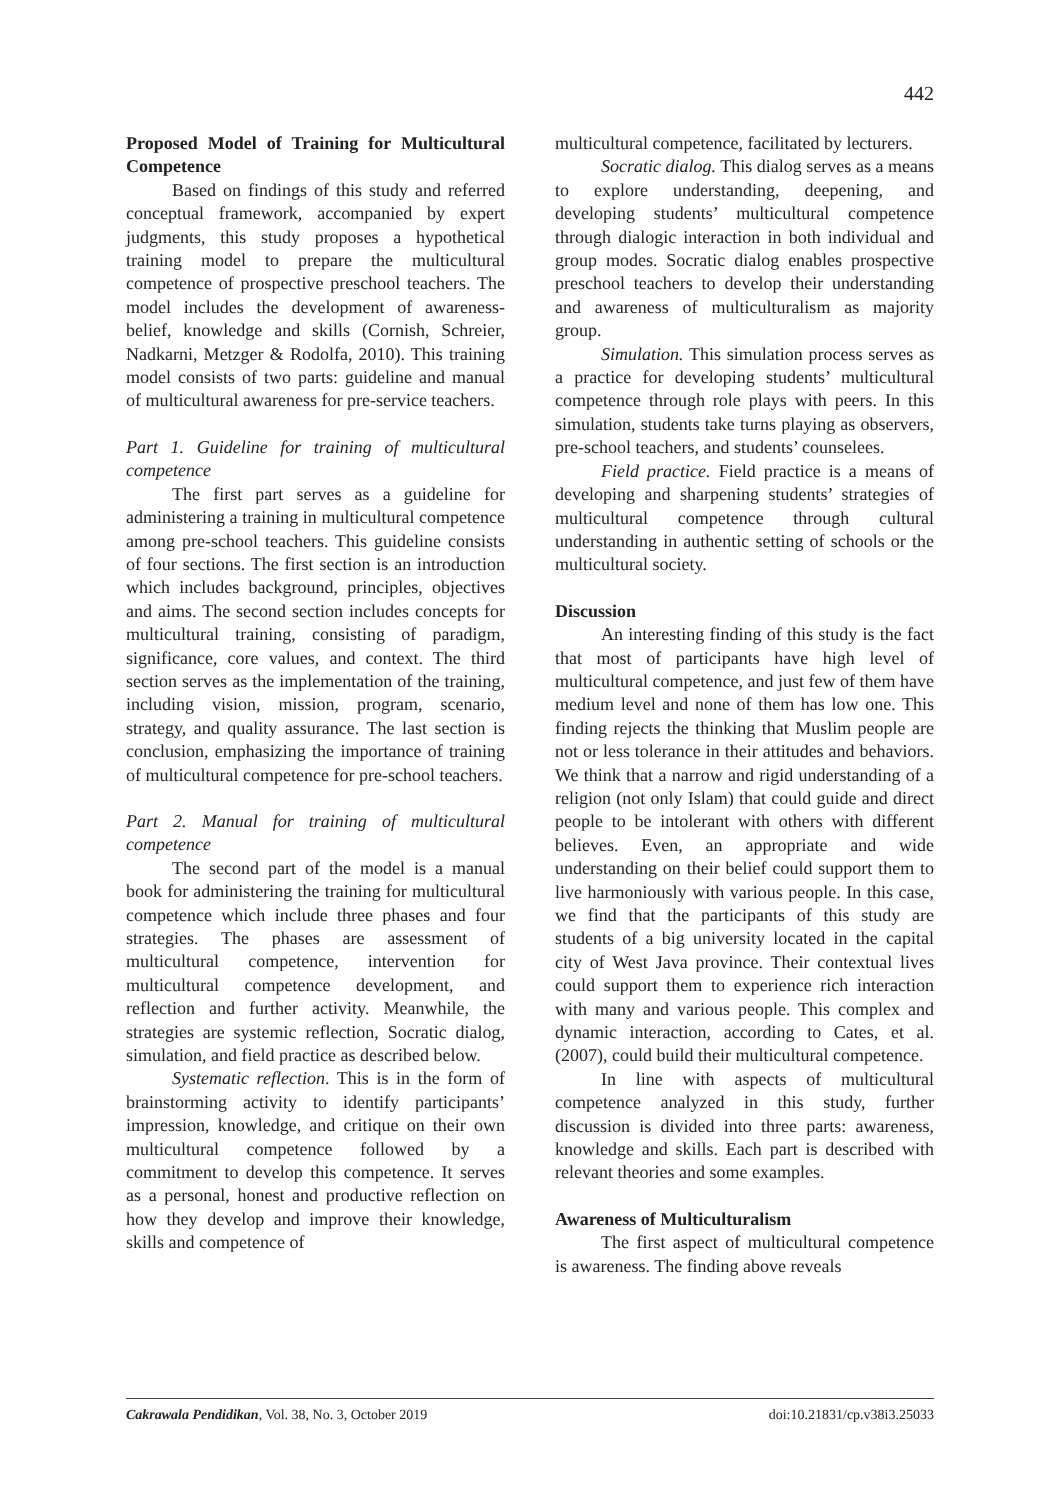442
Proposed Model of Training for Multicultural Competence
Based on findings of this study and referred conceptual framework, accompanied by expert judgments, this study proposes a hypothetical training model to prepare the multicultural competence of prospective preschool teachers. The model includes the development of awareness-belief, knowledge and skills (Cornish, Schreier, Nadkarni, Metzger & Rodolfa, 2010). This training model consists of two parts: guideline and manual of multicultural awareness for pre-service teachers.
Part 1. Guideline for training of multicultural competence
The first part serves as a guideline for administering a training in multicultural competence among pre-school teachers. This guideline consists of four sections. The first section is an introduction which includes background, principles, objectives and aims. The second section includes concepts for multicultural training, consisting of paradigm, significance, core values, and context. The third section serves as the implementation of the training, including vision, mission, program, scenario, strategy, and quality assurance. The last section is conclusion, emphasizing the importance of training of multicultural competence for pre-school teachers.
Part 2. Manual for training of multicultural competence
The second part of the model is a manual book for administering the training for multicultural competence which include three phases and four strategies. The phases are assessment of multicultural competence, intervention for multicultural competence development, and reflection and further activity. Meanwhile, the strategies are systemic reflection, Socratic dialog, simulation, and field practice as described below.
Systematic reflection. This is in the form of brainstorming activity to identify participants’ impression, knowledge, and critique on their own multicultural competence followed by a commitment to develop this competence. It serves as a personal, honest and productive reflection on how they develop and improve their knowledge, skills and competence of
multicultural competence, facilitated by lecturers.
Socratic dialog. This dialog serves as a means to explore understanding, deepening, and developing students’ multicultural competence through dialogic interaction in both individual and group modes. Socratic dialog enables prospective preschool teachers to develop their understanding and awareness of multiculturalism as majority group.
Simulation. This simulation process serves as a practice for developing students’ multicultural competence through role plays with peers. In this simulation, students take turns playing as observers, pre-school teachers, and students’ counselees.
Field practice. Field practice is a means of developing and sharpening students’ strategies of multicultural competence through cultural understanding in authentic setting of schools or the multicultural society.
Discussion
An interesting finding of this study is the fact that most of participants have high level of multicultural competence, and just few of them have medium level and none of them has low one. This finding rejects the thinking that Muslim people are not or less tolerance in their attitudes and behaviors. We think that a narrow and rigid understanding of a religion (not only Islam) that could guide and direct people to be intolerant with others with different believes. Even, an appropriate and wide understanding on their belief could support them to live harmoniously with various people. In this case, we find that the participants of this study are students of a big university located in the capital city of West Java province. Their contextual lives could support them to experience rich interaction with many and various people. This complex and dynamic interaction, according to Cates, et al. (2007), could build their multicultural competence.
In line with aspects of multicultural competence analyzed in this study, further discussion is divided into three parts: awareness, knowledge and skills. Each part is described with relevant theories and some examples.
Awareness of Multiculturalism
The first aspect of multicultural competence is awareness. The finding above reveals
Cakrawala Pendidikan, Vol. 38, No. 3, October 2019 doi:10.21831/cp.v38i3.25033